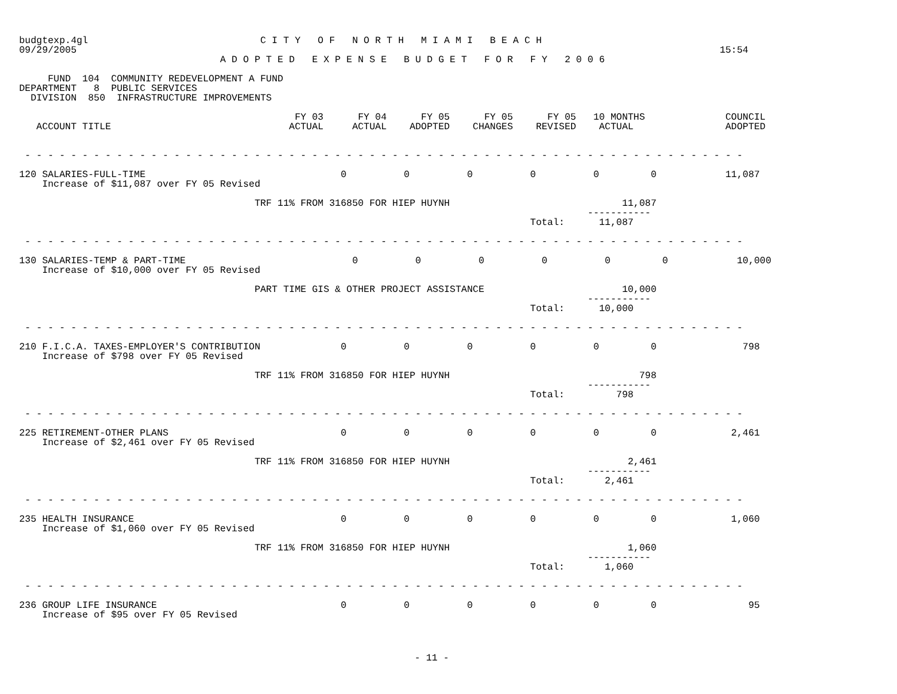budgtexp.4gl                              C I T Y   O F   N O R T H   M I A M I   B E A C H
09/29/2005                                                                                                                15:54
                                   A D O P T E D   E X P E N S E   B U D G E T   F O R   F Y   2 0 0 6

     FUND  104  COMMUNITY REDEVELOPMENT A FUND
DEPARTMENT   8  PUBLIC SERVICES
  DIVISION  850  INFRASTRUCTURE IMPROVEMENTS

                                                FY 03      FY 04      FY 05      FY 05      FY 05   10 MONTHS              COUNCIL
   ACCOUNT TITLE                               ACTUAL     ACTUAL    ADOPTED    CHANGES    REVISED    ACTUAL                ADOPTED


 - - - - - - - - - - - - - - - - - - - - - - - - - - - - - - - - - - - - - - - - - - - - - - - - - - - - - - - - - - - - - - -

120 SALARIES-FULL-TIME                                  0          0          0          0          0         0            11,087
    Increase of $11,087 over FY 05 Revised

                                         TRF 11% FROM 316850 FOR HIEP HUYNH                              11,087
                                                                                                   -----------
                                                                                         Total:      11,087

 - - - - - - - - - - - - - - - - - - - - - - - - - - - - - - - - - - - - - - - - - - - - - - - - - - - - - - - - - - - - - - -

130 SALARIES-TEMP & PART-TIME                             0          0          0          0          0         0            10,000
    Increase of $10,000 over FY 05 Revised

                                         PART TIME GIS & OTHER PROJECT ASSISTANCE                        10,000
                                                                                                   -----------
                                                                                         Total:      10,000

 - - - - - - - - - - - - - - - - - - - - - - - - - - - - - - - - - - - - - - - - - - - - - - - - - - - - - - - - - - - - - - -

210 F.I.C.A. TAXES-EMPLOYER'S CONTRIBUTION              0          0          0          0          0         0               798
    Increase of $798 over FY 05 Revised

                                         TRF 11% FROM 316850 FOR HIEP HUYNH                                 798
                                                                                                   -----------
                                                                                         Total:         798

 - - - - - - - - - - - - - - - - - - - - - - - - - - - - - - - - - - - - - - - - - - - - - - - - - - - - - - - - - - - - - - -

225 RETIREMENT-OTHER PLANS                              0          0          0          0          0         0             2,461
    Increase of $2,461 over FY 05 Revised

                                         TRF 11% FROM 316850 FOR HIEP HUYNH                               2,461
                                                                                                   -----------
                                                                                         Total:       2,461

 - - - - - - - - - - - - - - - - - - - - - - - - - - - - - - - - - - - - - - - - - - - - - - - - - - - - - - - - - - - - - - -

235 HEALTH INSURANCE                                    0          0          0          0          0         0             1,060
    Increase of $1,060 over FY 05 Revised

                                         TRF 11% FROM 316850 FOR HIEP HUYNH                               1,060
                                                                                                   -----------
                                                                                         Total:       1,060

 - - - - - - - - - - - - - - - - - - - - - - - - - - - - - - - - - - - - - - - - - - - - - - - - - - - - - - - - - - - - - - -

236 GROUP LIFE INSURANCE                                0          0          0          0          0         0                95
    Increase of $95 over FY 05 Revised
- 11 -